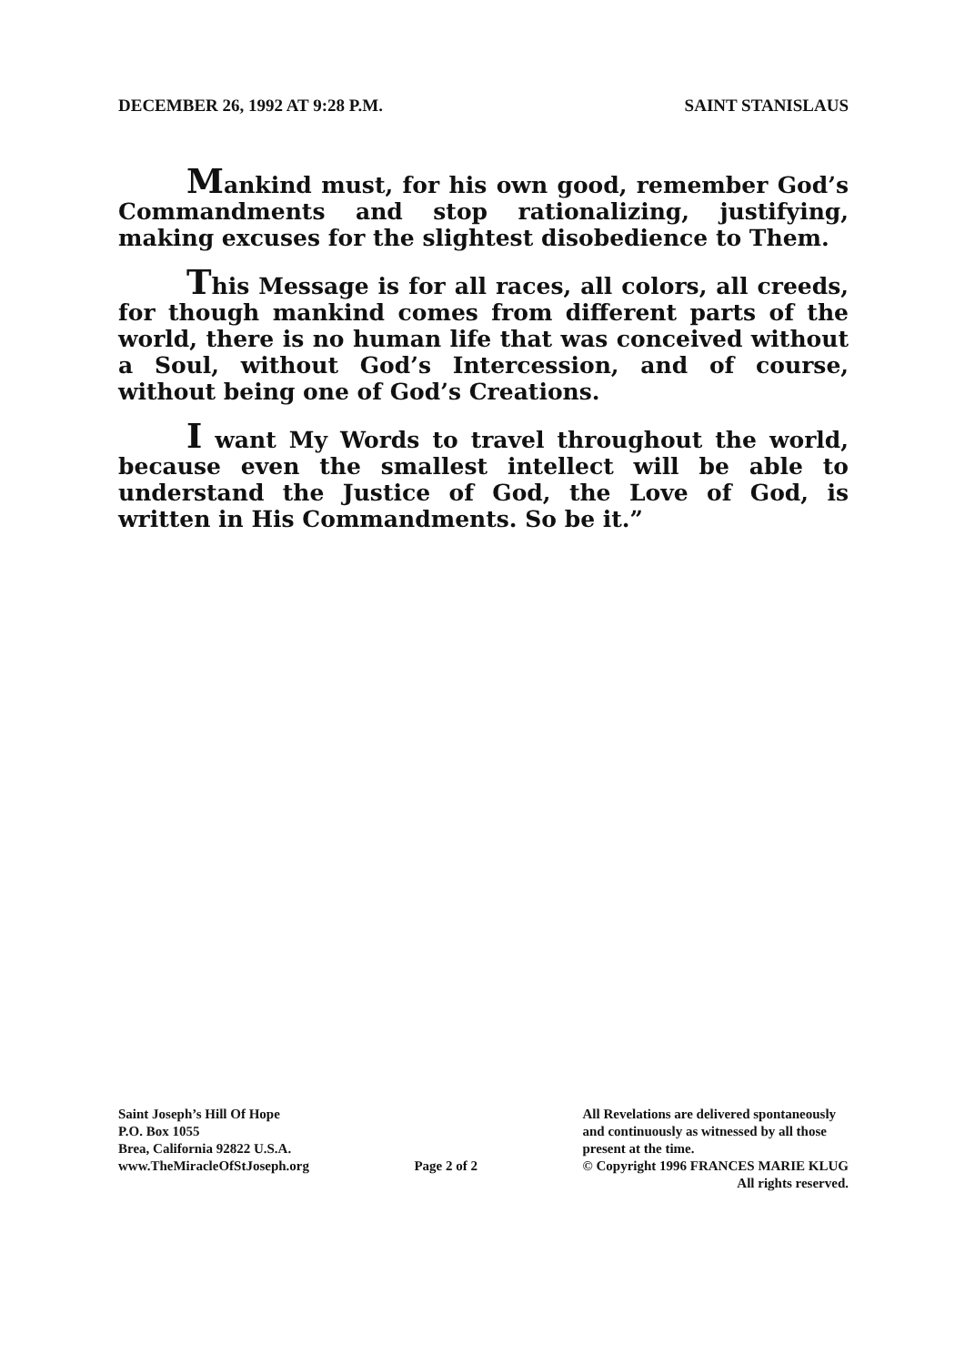DECEMBER 26, 1992 AT 9:28 P.M. SAINT STANISLAUS
Mankind must, for his own good, remember God’s Commandments and stop rationalizing, justifying, making excuses for the slightest disobedience to Them.
This Message is for all races, all colors, all creeds, for though mankind comes from different parts of the world, there is no human life that was conceived without a Soul, without God’s Intercession, and of course, without being one of God’s Creations.
I want My Words to travel throughout the world, because even the smallest intellect will be able to understand the Justice of God, the Love of God, is written in His Commandments. So be it.”
Saint Joseph’s Hill Of Hope
P.O. Box 1055
Brea, California 92822 U.S.A.
www.TheMiracleOfStJoseph.org
Page 2 of 2
All Revelations are delivered spontaneously
and continuously as witnessed by all those
present at the time.
© Copyright 1996 FRANCES MARIE KLUG
All rights reserved.